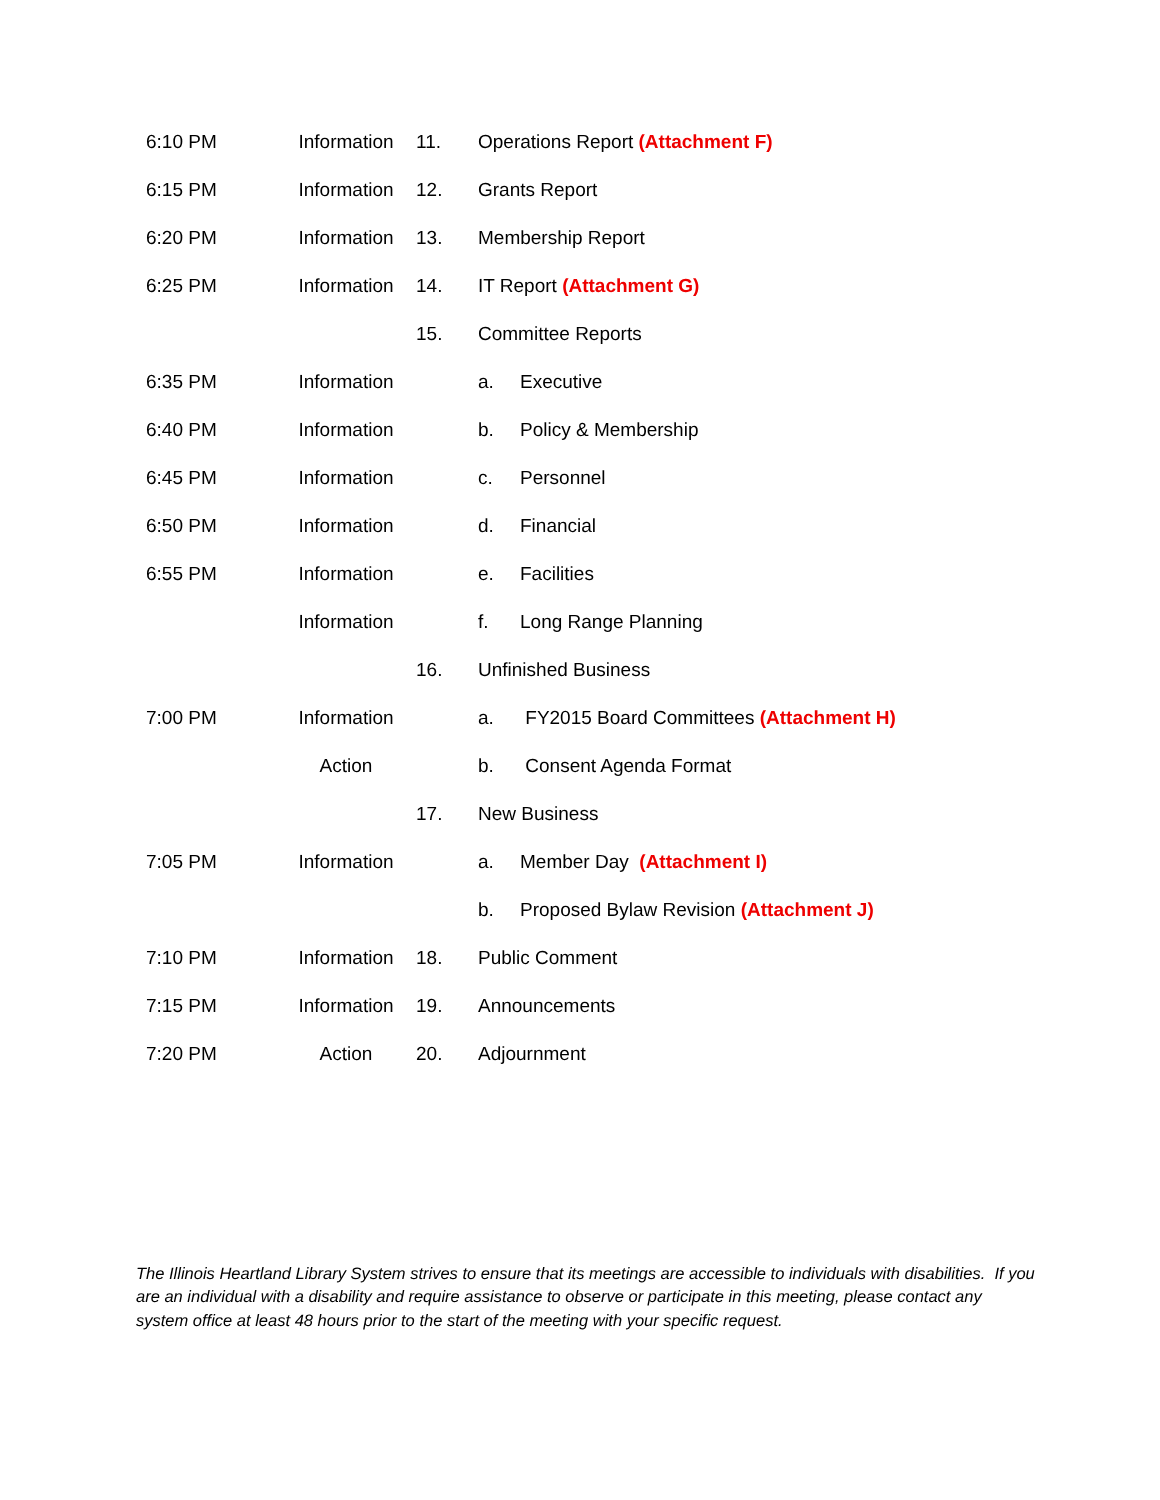| 6:10 PM | Information | 11. | Operations Report (Attachment F) | |
| 6:15 PM | Information | 12. | Grants Report | |
| 6:20 PM | Information | 13. | Membership Report | |
| 6:25 PM | Information | 14. | IT Report (Attachment G) | |
| | | 15. | Committee Reports | |
| 6:35 PM | Information | | a. | Executive |
| 6:40 PM | Information | | b. | Policy & Membership |
| 6:45 PM | Information | | c. | Personnel |
| 6:50 PM | Information | | d. | Financial |
| 6:55 PM | Information | | e. | Facilities |
| | Information | | f. | Long Range Planning |
| | | 16. | Unfinished Business | |
| 7:00 PM | Information | | a. | FY2015 Board Committees (Attachment H) |
| | Action | | b. | Consent Agenda Format |
| | | 17. | New Business | |
| 7:05 PM | Information | | a. | Member Day (Attachment I) |
| | | | b. | Proposed Bylaw Revision (Attachment J) |
| 7:10 PM | Information | 18. | Public Comment | |
| 7:15 PM | Information | 19. | Announcements | |
| 7:20 PM | Action | 20. | Adjournment | |
The Illinois Heartland Library System strives to ensure that its meetings are accessible to individuals with disabilities. If you are an individual with a disability and require assistance to observe or participate in this meeting, please contact any system office at least 48 hours prior to the start of the meeting with your specific request.